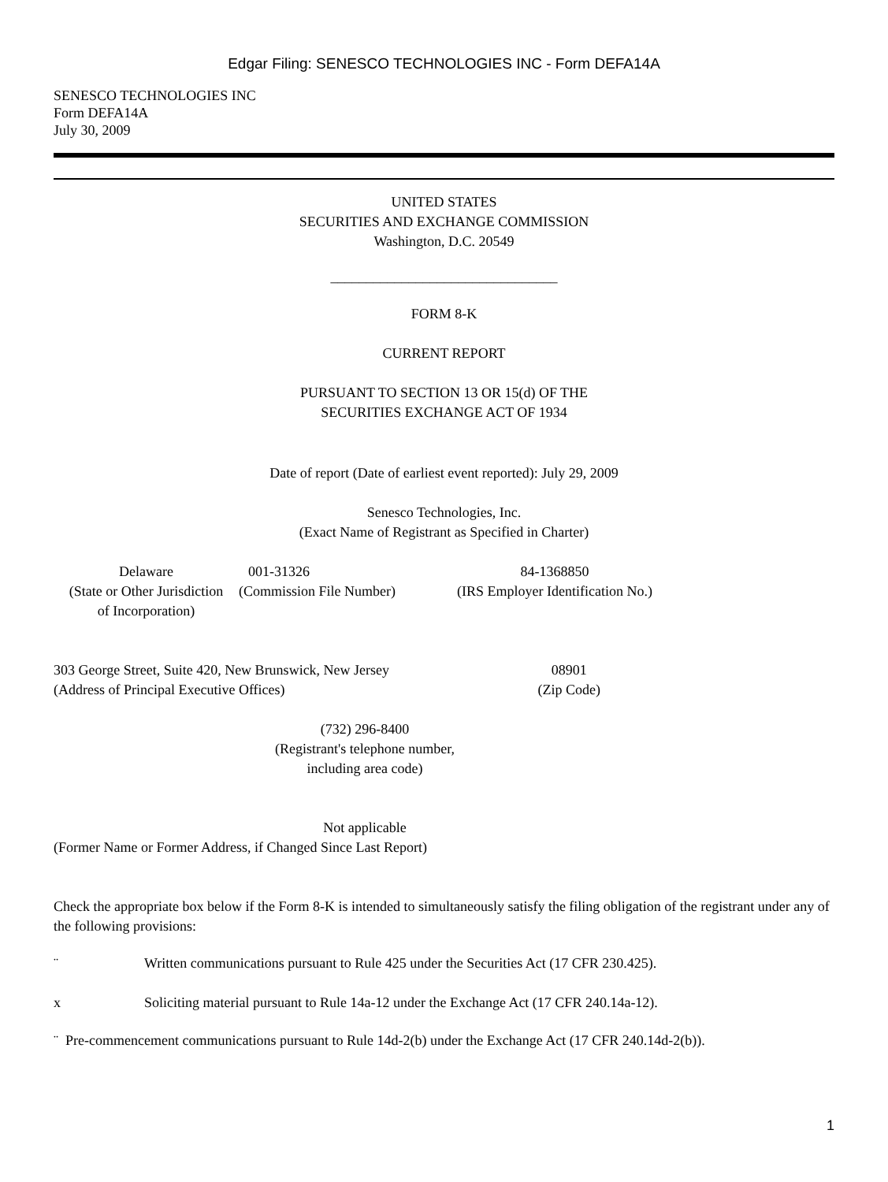Edgar Filing: SENESCO TECHNOLOGIES INC - Form DEFA14A
SENESCO TECHNOLOGIES INC
Form DEFA14A
July 30, 2009
UNITED STATES
SECURITIES AND EXCHANGE COMMISSION
Washington, D.C. 20549
________________________________
FORM 8-K
CURRENT REPORT
PURSUANT TO SECTION 13 OR 15(d) OF THE
SECURITIES EXCHANGE ACT OF 1934
Date of report (Date of earliest event reported): July 29, 2009
Senesco Technologies, Inc.
(Exact Name of Registrant as Specified in Charter)
| Delaware | 001-31326 | 84-1368850 |
| (State or Other Jurisdiction of Incorporation) | (Commission File Number) | (IRS Employer Identification No.) |
| 303 George Street, Suite 420, New Brunswick, New Jersey | 08901 |
| (Address of Principal Executive Offices) | (Zip Code) |
(732) 296-8400
(Registrant's telephone number,
including area code)
Not applicable
(Former Name or Former Address, if Changed Since Last Report)
Check the appropriate box below if the Form 8-K is intended to simultaneously satisfy the filing obligation of the registrant under any of the following provisions:
| ¨ | Written communications pursuant to Rule 425 under the Securities Act (17 CFR 230.425). |
| x | Soliciting material pursuant to Rule 14a-12 under the Exchange Act (17 CFR 240.14a-12). |
¨ Pre-commencement communications pursuant to Rule 14d-2(b) under the Exchange Act (17 CFR 240.14d-2(b)).
1